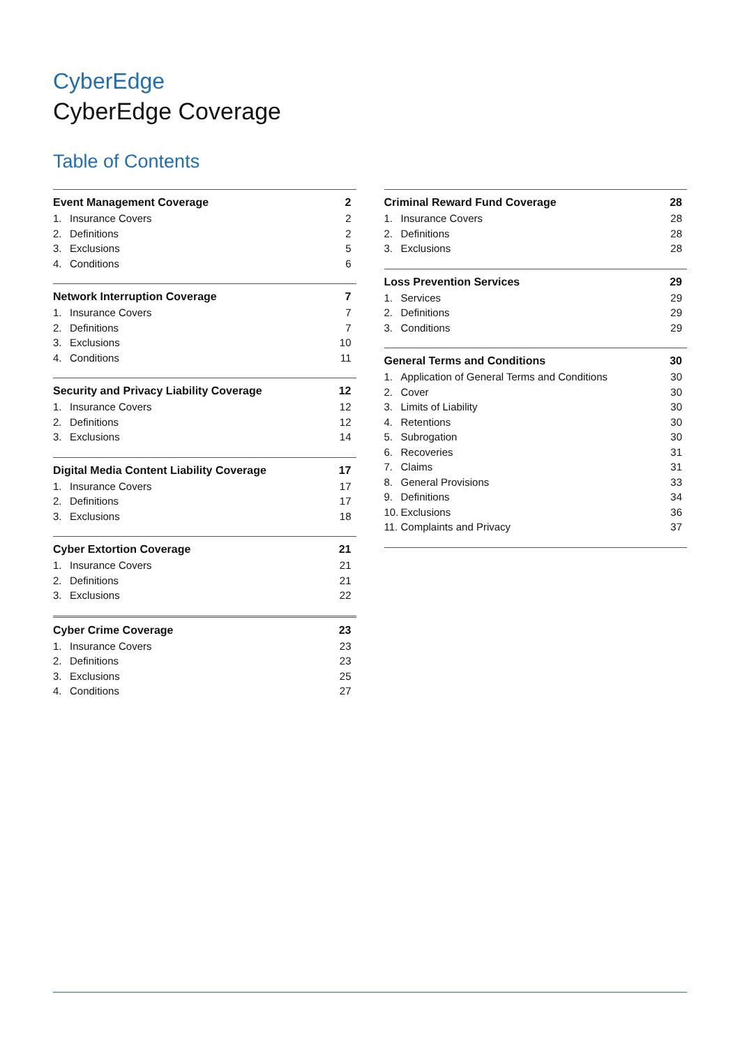CyberEdge
CyberEdge Coverage
Table of Contents
Event Management Coverage 2
1. Insurance Covers 2
2. Definitions 2
3. Exclusions 5
4. Conditions 6
Network Interruption Coverage 7
1. Insurance Covers 7
2. Definitions 7
3. Exclusions 10
4. Conditions 11
Security and Privacy Liability Coverage 12
1. Insurance Covers 12
2. Definitions 12
3. Exclusions 14
Digital Media Content Liability Coverage 17
1. Insurance Covers 17
2. Definitions 17
3. Exclusions 18
Cyber Extortion Coverage 21
1. Insurance Covers 21
2. Definitions 21
3. Exclusions 22
Cyber Crime Coverage 23
1. Insurance Covers 23
2. Definitions 23
3. Exclusions 25
4. Conditions 27
Criminal Reward Fund Coverage 28
1. Insurance Covers 28
2. Definitions 28
3. Exclusions 28
Loss Prevention Services 29
1. Services 29
2. Definitions 29
3. Conditions 29
General Terms and Conditions 30
1. Application of General Terms and Conditions 30
2. Cover 30
3. Limits of Liability 30
4. Retentions 30
5. Subrogation 30
6. Recoveries 31
7. Claims 31
8. General Provisions 33
9. Definitions 34
10. Exclusions 36
11. Complaints and Privacy 37